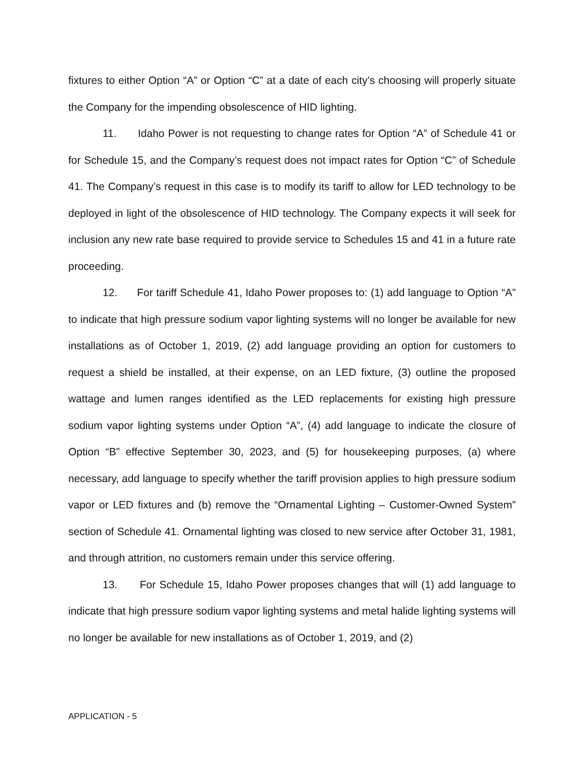fixtures to either Option “A” or Option “C” at a date of each city’s choosing will properly situate the Company for the impending obsolescence of HID lighting.
11. Idaho Power is not requesting to change rates for Option “A” of Schedule 41 or for Schedule 15, and the Company’s request does not impact rates for Option “C” of Schedule 41. The Company’s request in this case is to modify its tariff to allow for LED technology to be deployed in light of the obsolescence of HID technology. The Company expects it will seek for inclusion any new rate base required to provide service to Schedules 15 and 41 in a future rate proceeding.
12. For tariff Schedule 41, Idaho Power proposes to: (1) add language to Option “A” to indicate that high pressure sodium vapor lighting systems will no longer be available for new installations as of October 1, 2019, (2) add language providing an option for customers to request a shield be installed, at their expense, on an LED fixture, (3) outline the proposed wattage and lumen ranges identified as the LED replacements for existing high pressure sodium vapor lighting systems under Option “A”, (4) add language to indicate the closure of Option “B” effective September 30, 2023, and (5) for housekeeping purposes, (a) where necessary, add language to specify whether the tariff provision applies to high pressure sodium vapor or LED fixtures and (b) remove the “Ornamental Lighting – Customer-Owned System” section of Schedule 41. Ornamental lighting was closed to new service after October 31, 1981, and through attrition, no customers remain under this service offering.
13. For Schedule 15, Idaho Power proposes changes that will (1) add language to indicate that high pressure sodium vapor lighting systems and metal halide lighting systems will no longer be available for new installations as of October 1, 2019, and (2)
APPLICATION - 5